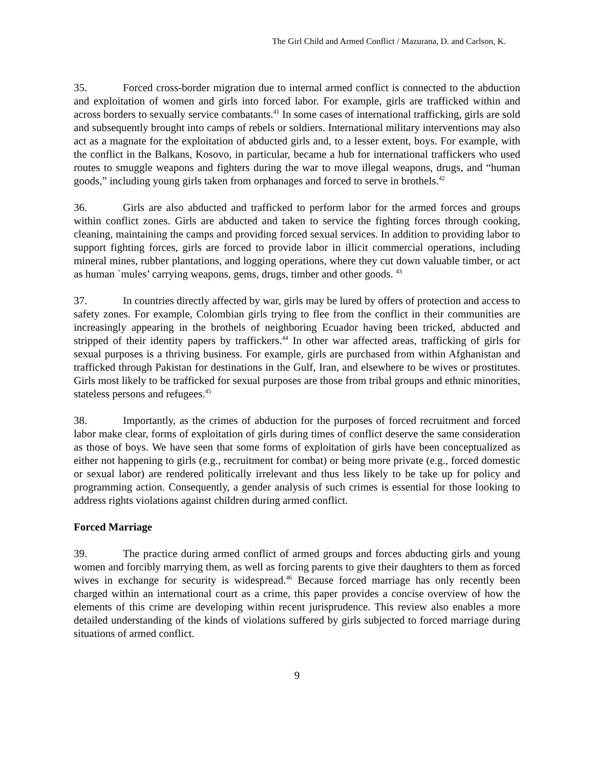The Girl Child and Armed Conflict / Mazurana, D. and Carlson, K.
35. Forced cross-border migration due to internal armed conflict is connected to the abduction and exploitation of women and girls into forced labor. For example, girls are trafficked within and across borders to sexually service combatants.<sup>41</sup> In some cases of international trafficking, girls are sold and subsequently brought into camps of rebels or soldiers. International military interventions may also act as a magnate for the exploitation of abducted girls and, to a lesser extent, boys. For example, with the conflict in the Balkans, Kosovo, in particular, became a hub for international traffickers who used routes to smuggle weapons and fighters during the war to move illegal weapons, drugs, and “human goods,” including young girls taken from orphanages and forced to serve in brothels.<sup>42</sup>
36. Girls are also abducted and trafficked to perform labor for the armed forces and groups within conflict zones. Girls are abducted and taken to service the fighting forces through cooking, cleaning, maintaining the camps and providing forced sexual services. In addition to providing labor to support fighting forces, girls are forced to provide labor in illicit commercial operations, including mineral mines, rubber plantations, and logging operations, where they cut down valuable timber, or act as human `mules’ carrying weapons, gems, drugs, timber and other goods. <sup>43</sup>
37. In countries directly affected by war, girls may be lured by offers of protection and access to safety zones. For example, Colombian girls trying to flee from the conflict in their communities are increasingly appearing in the brothels of neighboring Ecuador having been tricked, abducted and stripped of their identity papers by traffickers.<sup>44</sup> In other war affected areas, trafficking of girls for sexual purposes is a thriving business. For example, girls are purchased from within Afghanistan and trafficked through Pakistan for destinations in the Gulf, Iran, and elsewhere to be wives or prostitutes. Girls most likely to be trafficked for sexual purposes are those from tribal groups and ethnic minorities, stateless persons and refugees.<sup>45</sup>
38. Importantly, as the crimes of abduction for the purposes of forced recruitment and forced labor make clear, forms of exploitation of girls during times of conflict deserve the same consideration as those of boys. We have seen that some forms of exploitation of girls have been conceptualized as either not happening to girls (e.g., recruitment for combat) or being more private (e.g., forced domestic or sexual labor) are rendered politically irrelevant and thus less likely to be take up for policy and programming action. Consequently, a gender analysis of such crimes is essential for those looking to address rights violations against children during armed conflict.
Forced Marriage
39. The practice during armed conflict of armed groups and forces abducting girls and young women and forcibly marrying them, as well as forcing parents to give their daughters to them as forced wives in exchange for security is widespread.<sup>46</sup> Because forced marriage has only recently been charged within an international court as a crime, this paper provides a concise overview of how the elements of this crime are developing within recent jurisprudence. This review also enables a more detailed understanding of the kinds of violations suffered by girls subjected to forced marriage during situations of armed conflict.
9